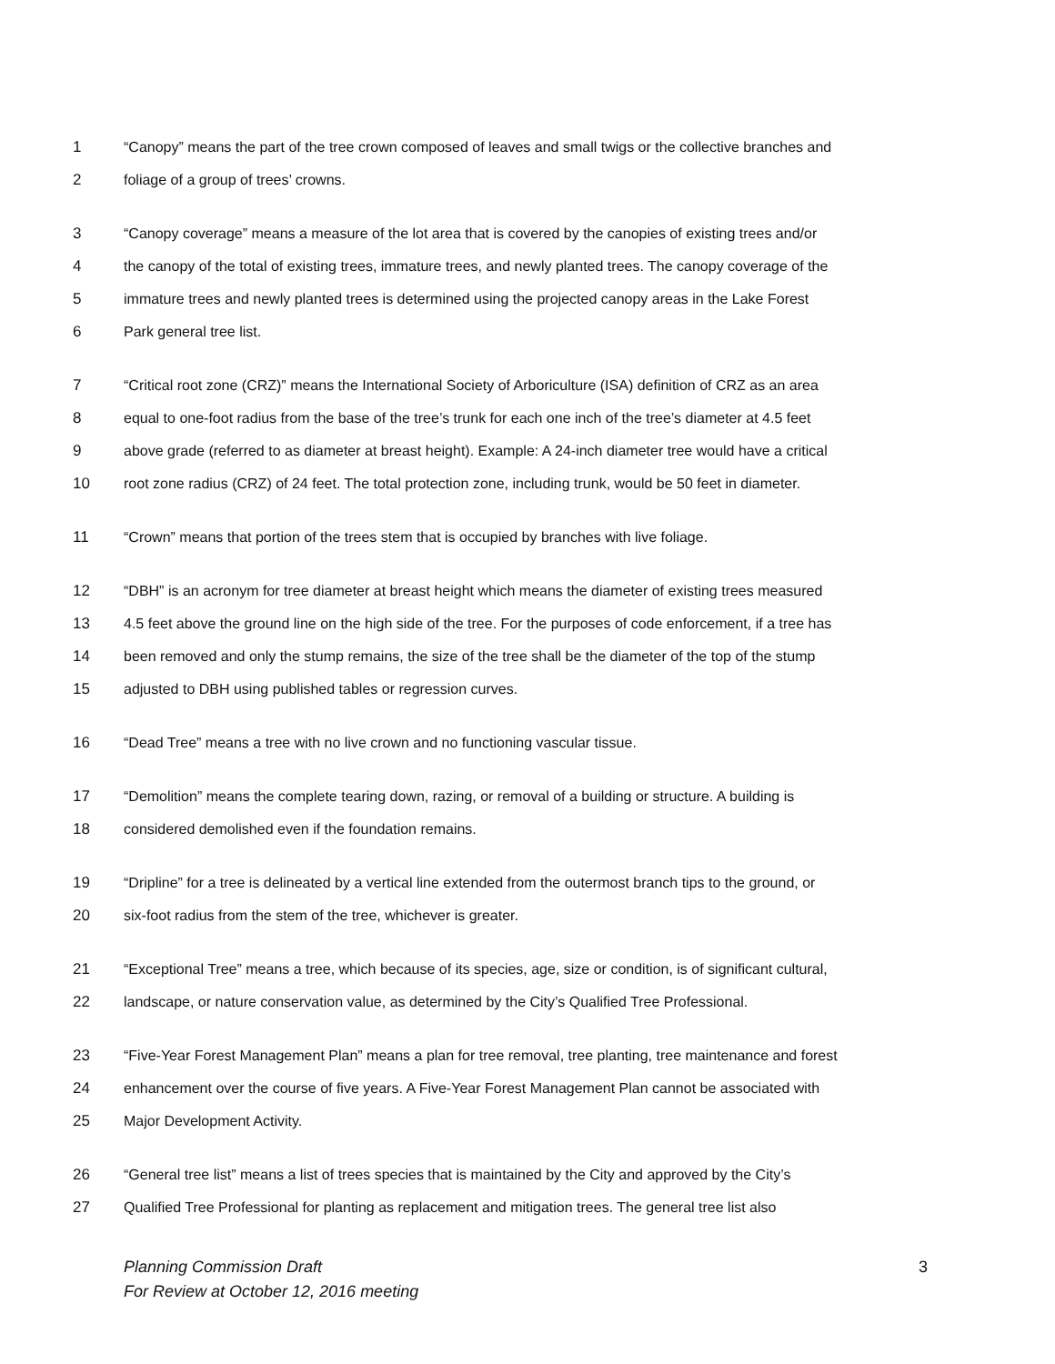1 “Canopy” means the part of the tree crown composed of leaves and small twigs or the collective branches and
2 foliage of a group of trees’ crowns.
3 “Canopy coverage” means a measure of the lot area that is covered by the canopies of existing trees and/or
4 the canopy of the total of existing trees, immature trees, and newly planted trees. The canopy coverage of the
5 immature trees and newly planted trees is determined using the projected canopy areas in the Lake Forest
6 Park general tree list.
7 “Critical root zone (CRZ)” means the International Society of Arboriculture (ISA) definition of CRZ as an area
8 equal to one-foot radius from the base of the tree’s trunk for each one inch of the tree’s diameter at 4.5 feet
9 above grade (referred to as diameter at breast height). Example: A 24-inch diameter tree would have a critical
10 root zone radius (CRZ) of 24 feet. The total protection zone, including trunk, would be 50 feet in diameter.
11 “Crown” means that portion of the trees stem that is occupied by branches with live foliage.
12 “DBH” is an acronym for tree diameter at breast height which means the diameter of existing trees measured
13 4.5 feet above the ground line on the high side of the tree. For the purposes of code enforcement, if a tree has
14 been removed and only the stump remains, the size of the tree shall be the diameter of the top of the stump
15 adjusted to DBH using published tables or regression curves.
16 “Dead Tree” means a tree with no live crown and no functioning vascular tissue.
17 “Demolition” means the complete tearing down, razing, or removal of a building or structure. A building is
18 considered demolished even if the foundation remains.
19 “Dripline” for a tree is delineated by a vertical line extended from the outermost branch tips to the ground, or
20 six-foot radius from the stem of the tree, whichever is greater.
21 “Exceptional Tree” means a tree, which because of its species, age, size or condition, is of significant cultural,
22 landscape, or nature conservation value, as determined by the City’s Qualified Tree Professional.
23 “Five-Year Forest Management Plan” means a plan for tree removal, tree planting, tree maintenance and forest
24 enhancement over the course of five years. A Five-Year Forest Management Plan cannot be associated with
25 Major Development Activity.
26 “General tree list” means a list of trees species that is maintained by the City and approved by the City’s
27 Qualified Tree Professional for planting as replacement and mitigation trees. The general tree list also
Planning Commission Draft
For Review at October 12, 2016 meeting
3